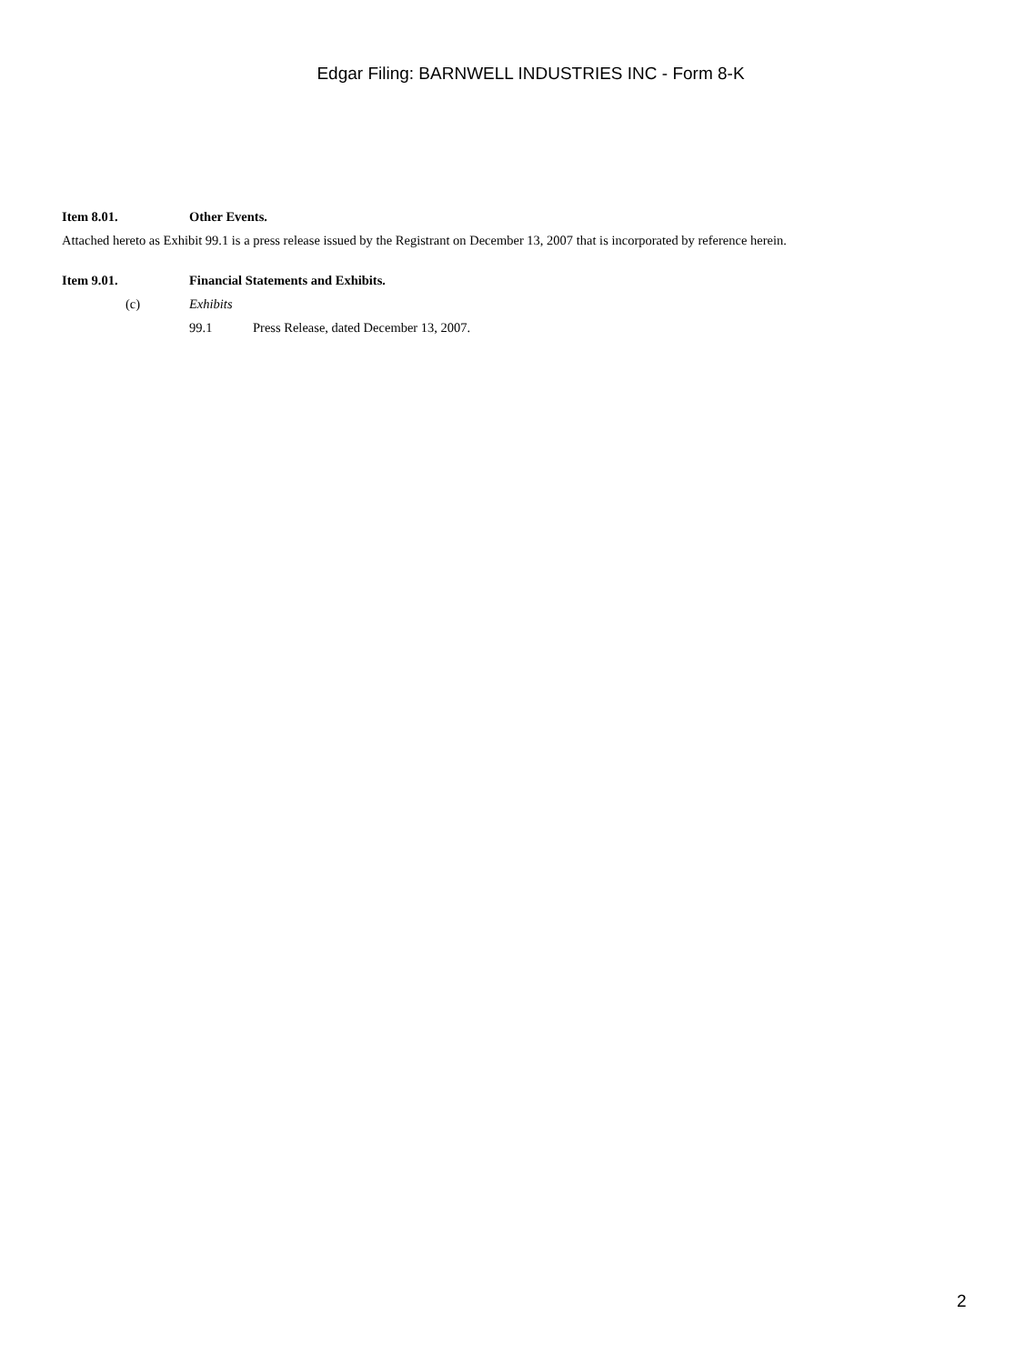Edgar Filing: BARNWELL INDUSTRIES INC - Form 8-K
Item 8.01. Other Events.
Attached hereto as Exhibit 99.1 is a press release issued by the Registrant on December 13, 2007 that is incorporated by reference herein.
Item 9.01. Financial Statements and Exhibits.
(c) Exhibits
99.1 Press Release, dated December 13, 2007.
2